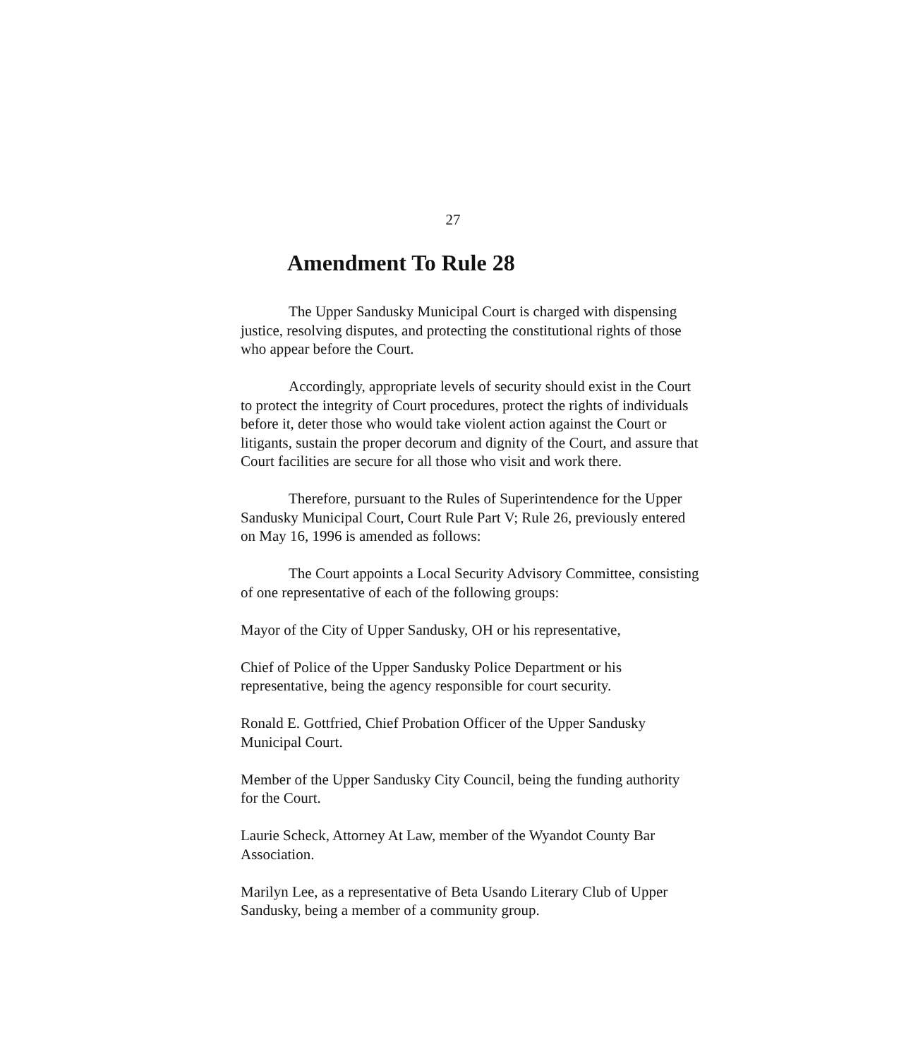27
Amendment To Rule 28
The Upper Sandusky Municipal Court is charged with dispensing justice, resolving disputes, and protecting the constitutional rights of those who appear before the Court.
Accordingly, appropriate levels of security should exist in the Court to protect the integrity of Court procedures, protect the rights of individuals before it, deter those who would take violent action against the Court or litigants, sustain the proper decorum and dignity of the Court, and assure that Court facilities are secure for all those who visit and work there.
Therefore, pursuant to the Rules of Superintendence for the Upper Sandusky Municipal Court, Court Rule Part V; Rule 26, previously entered on May 16, 1996 is amended as follows:
The Court appoints a Local Security Advisory Committee, consisting of one representative of each of the following groups:
Mayor of the City of Upper Sandusky, OH or his representative,
Chief of Police of the Upper Sandusky Police Department or his representative, being the agency responsible for court security.
Ronald E. Gottfried, Chief Probation Officer of the Upper Sandusky Municipal Court.
Member of the Upper Sandusky City Council, being the funding authority for the Court.
Laurie Scheck, Attorney At Law, member of the Wyandot County Bar Association.
Marilyn Lee, as a representative of Beta Usando Literary Club of Upper Sandusky, being a member of a community group.